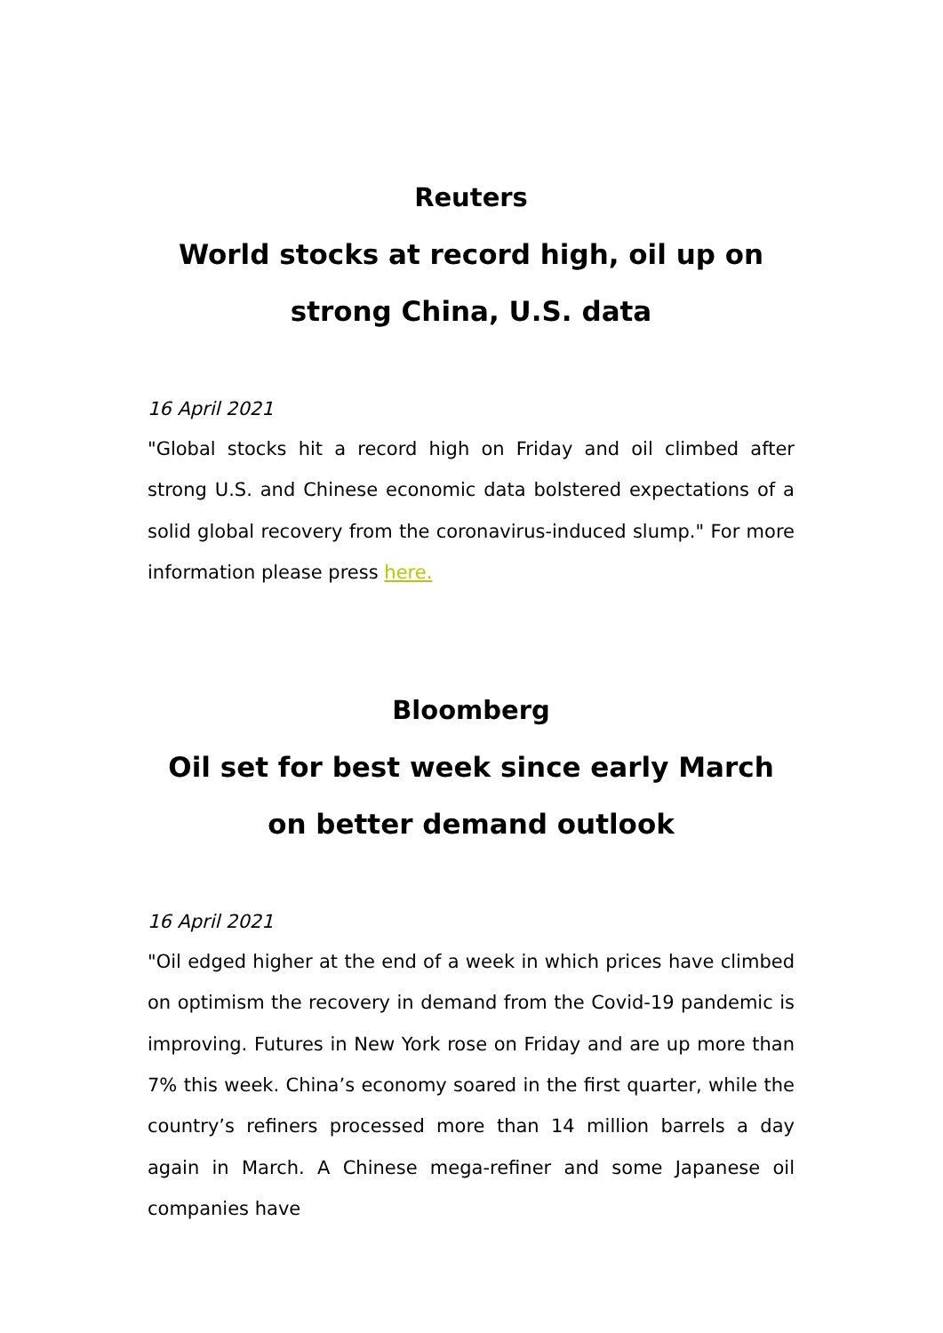Reuters
World stocks at record high, oil up on strong China, U.S. data
16 April 2021
"Global stocks hit a record high on Friday and oil climbed after strong U.S. and Chinese economic data bolstered expectations of a solid global recovery from the coronavirus-induced slump." For more information please press here.
Bloomberg
Oil set for best week since early March on better demand outlook
16 April 2021
"Oil edged higher at the end of a week in which prices have climbed on optimism the recovery in demand from the Covid-19 pandemic is improving. Futures in New York rose on Friday and are up more than 7% this week. China’s economy soared in the first quarter, while the country’s refiners processed more than 14 million barrels a day again in March. A Chinese mega-refiner and some Japanese oil companies have